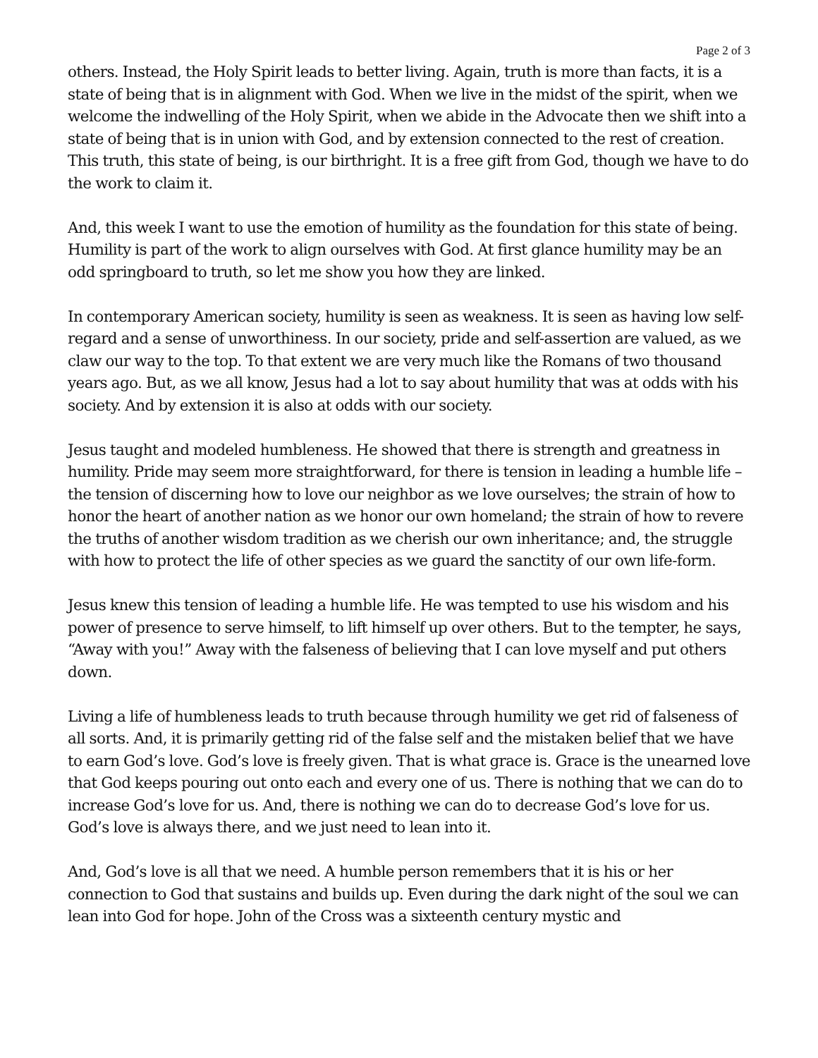Page 2 of 3
others. Instead, the Holy Spirit leads to better living. Again, truth is more than facts, it is a state of being that is in alignment with God. When we live in the midst of the spirit, when we welcome the indwelling of the Holy Spirit, when we abide in the Advocate then we shift into a state of being that is in union with God, and by extension connected to the rest of creation. This truth, this state of being, is our birthright. It is a free gift from God, though we have to do the work to claim it.
And, this week I want to use the emotion of humility as the foundation for this state of being. Humility is part of the work to align ourselves with God. At first glance humility may be an odd springboard to truth, so let me show you how they are linked.
In contemporary American society, humility is seen as weakness. It is seen as having low self-regard and a sense of unworthiness. In our society, pride and self-assertion are valued, as we claw our way to the top. To that extent we are very much like the Romans of two thousand years ago. But, as we all know, Jesus had a lot to say about humility that was at odds with his society. And by extension it is also at odds with our society.
Jesus taught and modeled humbleness. He showed that there is strength and greatness in humility. Pride may seem more straightforward, for there is tension in leading a humble life – the tension of discerning how to love our neighbor as we love ourselves; the strain of how to honor the heart of another nation as we honor our own homeland; the strain of how to revere the truths of another wisdom tradition as we cherish our own inheritance; and, the struggle with how to protect the life of other species as we guard the sanctity of our own life-form.
Jesus knew this tension of leading a humble life. He was tempted to use his wisdom and his power of presence to serve himself, to lift himself up over others. But to the tempter, he says, “Away with you!” Away with the falseness of believing that I can love myself and put others down.
Living a life of humbleness leads to truth because through humility we get rid of falseness of all sorts. And, it is primarily getting rid of the false self and the mistaken belief that we have to earn God’s love. God’s love is freely given. That is what grace is. Grace is the unearned love that God keeps pouring out onto each and every one of us. There is nothing that we can do to increase God’s love for us. And, there is nothing we can do to decrease God’s love for us. God’s love is always there, and we just need to lean into it.
And, God’s love is all that we need. A humble person remembers that it is his or her connection to God that sustains and builds up. Even during the dark night of the soul we can lean into God for hope. John of the Cross was a sixteenth century mystic and